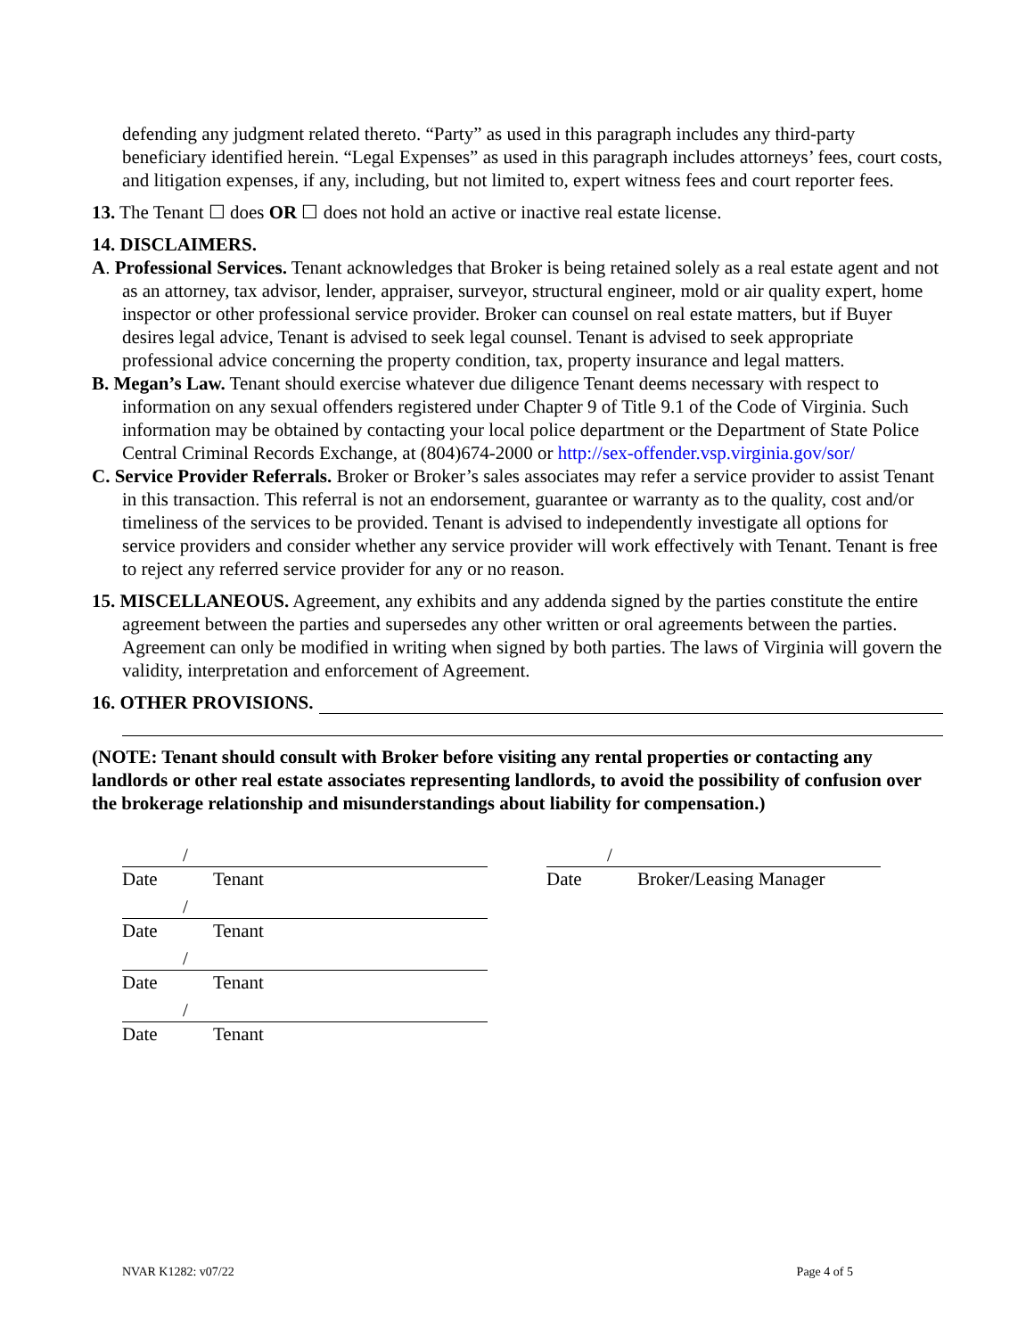defending any judgment related thereto. “Party” as used in this paragraph includes any third-party beneficiary identified herein. “Legal Expenses” as used in this paragraph includes attorneys’ fees, court costs, and litigation expenses, if any, including, but not limited to, expert witness fees and court reporter fees.
13. The Tenant ☐ does OR ☐ does not hold an active or inactive real estate license.
14. DISCLAIMERS.
A. Professional Services. Tenant acknowledges that Broker is being retained solely as a real estate agent and not as an attorney, tax advisor, lender, appraiser, surveyor, structural engineer, mold or air quality expert, home inspector or other professional service provider. Broker can counsel on real estate matters, but if Buyer desires legal advice, Tenant is advised to seek legal counsel. Tenant is advised to seek appropriate professional advice concerning the property condition, tax, property insurance and legal matters.
B. Megan’s Law. Tenant should exercise whatever due diligence Tenant deems necessary with respect to information on any sexual offenders registered under Chapter 9 of Title 9.1 of the Code of Virginia. Such information may be obtained by contacting your local police department or the Department of State Police Central Criminal Records Exchange, at (804)674-2000 or http://sex-offender.vsp.virginia.gov/sor/
C. Service Provider Referrals. Broker or Broker’s sales associates may refer a service provider to assist Tenant in this transaction. This referral is not an endorsement, guarantee or warranty as to the quality, cost and/or timeliness of the services to be provided. Tenant is advised to independently investigate all options for service providers and consider whether any service provider will work effectively with Tenant. Tenant is free to reject any referred service provider for any or no reason.
15. MISCELLANEOUS. Agreement, any exhibits and any addenda signed by the parties constitute the entire agreement between the parties and supersedes any other written or oral agreements between the parties. Agreement can only be modified in writing when signed by both parties. The laws of Virginia will govern the validity, interpretation and enforcement of Agreement.
16. OTHER PROVISIONS.
(NOTE: Tenant should consult with Broker before visiting any rental properties or contacting any landlords or other real estate associates representing landlords, to avoid the possibility of confusion over the brokerage relationship and misunderstandings about liability for compensation.)
/
Date Tenant
/
Date Tenant
/
Date Tenant
/
Date Tenant
/
Date Broker/Leasing Manager
NVAR K1282: v07/22 Page 4 of 5